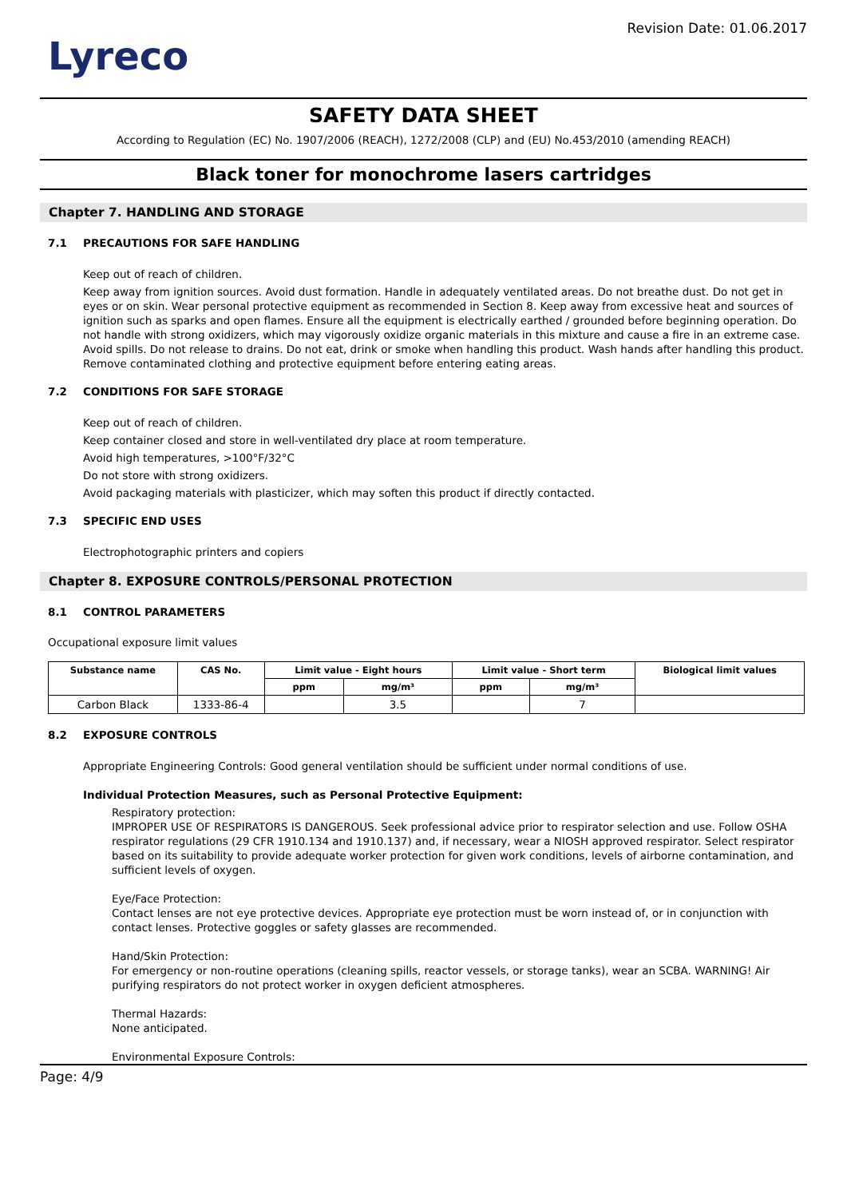Lyreco
Revision Date: 01.06.2017
SAFETY DATA SHEET
According to Regulation (EC) No. 1907/2006 (REACH), 1272/2008 (CLP) and (EU) No.453/2010 (amending REACH)
Black toner for monochrome lasers cartridges
Chapter 7. HANDLING AND STORAGE
7.1 PRECAUTIONS FOR SAFE HANDLING
Keep out of reach of children.
Keep away from ignition sources. Avoid dust formation. Handle in adequately ventilated areas. Do not breathe dust. Do not get in eyes or on skin. Wear personal protective equipment as recommended in Section 8. Keep away from excessive heat and sources of ignition such as sparks and open flames. Ensure all the equipment is electrically earthed / grounded before beginning operation. Do not handle with strong oxidizers, which may vigorously oxidize organic materials in this mixture and cause a fire in an extreme case. Avoid spills. Do not release to drains. Do not eat, drink or smoke when handling this product. Wash hands after handling this product. Remove contaminated clothing and protective equipment before entering eating areas.
7.2 CONDITIONS FOR SAFE STORAGE
Keep out of reach of children.
Keep container closed and store in well-ventilated dry place at room temperature.
Avoid high temperatures, >100°F/32°C
Do not store with strong oxidizers.
Avoid packaging materials with plasticizer, which may soften this product if directly contacted.
7.3 SPECIFIC END USES
Electrophotographic printers and copiers
Chapter 8. EXPOSURE CONTROLS/PERSONAL PROTECTION
8.1 CONTROL PARAMETERS
Occupational exposure limit values
| Substance name | CAS No. | Limit value - Eight hours | | Limit value - Short term | | Biological limit values |
| --- | --- | --- | --- | --- | --- | --- |
| | | ppm | mg/m³ | ppm | mg/m³ | |
| Carbon Black | 1333-86-4 | | 3.5 | | 7 | |
8.2 EXPOSURE CONTROLS
Appropriate Engineering Controls: Good general ventilation should be sufficient under normal conditions of use.
Individual Protection Measures, such as Personal Protective Equipment:
Respiratory protection:
IMPROPER USE OF RESPIRATORS IS DANGEROUS. Seek professional advice prior to respirator selection and use. Follow OSHA respirator regulations (29 CFR 1910.134 and 1910.137) and, if necessary, wear a NIOSH approved respirator. Select respirator based on its suitability to provide adequate worker protection for given work conditions, levels of airborne contamination, and sufficient levels of oxygen.
Eye/Face Protection:
Contact lenses are not eye protective devices. Appropriate eye protection must be worn instead of, or in conjunction with contact lenses. Protective goggles or safety glasses are recommended.
Hand/Skin Protection:
For emergency or non-routine operations (cleaning spills, reactor vessels, or storage tanks), wear an SCBA. WARNING! Air purifying respirators do not protect worker in oxygen deficient atmospheres.
Thermal Hazards:
None anticipated.
Environmental Exposure Controls:
Page: 4/9